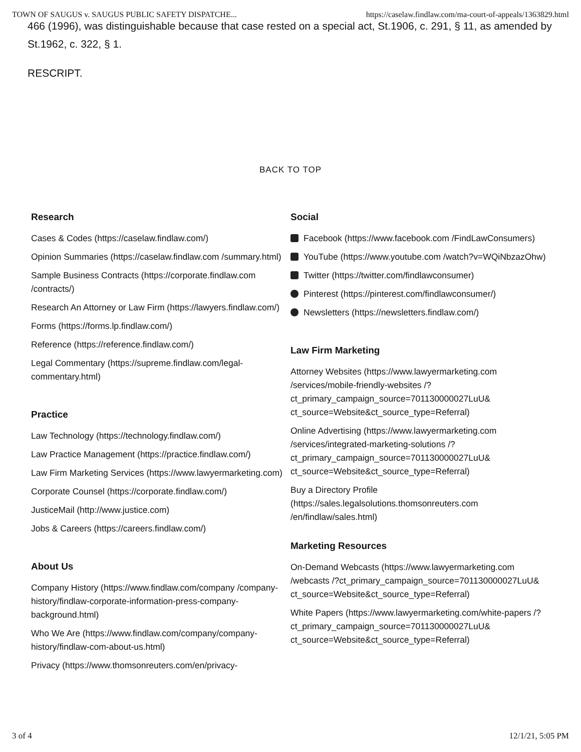TOWN OF SAUGUS v. SAUGUS PUBLIC SAFETY DISPATCHE... https://caselaw.findlaw.com/ma-court-of-appeals/1363829.html
466 (1996), was distinguishable because that case rested on a special act, St.1906, c. 291, § 11, as amended by St.1962, c. 322, § 1.
RESCRIPT.
BACK TO TOP
Research
Cases & Codes (https://caselaw.findlaw.com/)
Opinion Summaries (https://caselaw.findlaw.com /summary.html)
Sample Business Contracts (https://corporate.findlaw.com /contracts/)
Research An Attorney or Law Firm (https://lawyers.findlaw.com/)
Forms (https://forms.lp.findlaw.com/)
Reference (https://reference.findlaw.com/)
Legal Commentary (https://supreme.findlaw.com/legal-commentary.html)
Practice
Law Technology (https://technology.findlaw.com/)
Law Practice Management (https://practice.findlaw.com/)
Law Firm Marketing Services (https://www.lawyermarketing.com)
Corporate Counsel (https://corporate.findlaw.com/)
JusticeMail (http://www.justice.com)
Jobs & Careers (https://careers.findlaw.com/)
About Us
Company History (https://www.findlaw.com/company /company-history/findlaw-corporate-information-press-company-background.html)
Who We Are (https://www.findlaw.com/company/company-history/findlaw-com-about-us.html)
Privacy (https://www.thomsonreuters.com/en/privacy-
Social
Facebook (https://www.facebook.com /FindLawConsumers)
YouTube (https://www.youtube.com /watch?v=WQiNbzazOhw)
Twitter (https://twitter.com/findlawconsumer)
Pinterest (https://pinterest.com/findlawconsumer/)
Newsletters (https://newsletters.findlaw.com/)
Law Firm Marketing
Attorney Websites (https://www.lawyermarketing.com /services/mobile-friendly-websites /?ct_primary_campaign_source=701130000027LuU& ct_source=Website&ct_source_type=Referral)
Online Advertising (https://www.lawyermarketing.com /services/integrated-marketing-solutions /?ct_primary_campaign_source=701130000027LuU& ct_source=Website&ct_source_type=Referral)
Buy a Directory Profile (https://sales.legalsolutions.thomsonreuters.com /en/findlaw/sales.html)
Marketing Resources
On-Demand Webcasts (https://www.lawyermarketing.com /webcasts /?ct_primary_campaign_source=701130000027LuU& ct_source=Website&ct_source_type=Referral)
White Papers (https://www.lawyermarketing.com/white-papers /?ct_primary_campaign_source=701130000027LuU& ct_source=Website&ct_source_type=Referral)
3 of 4 12/1/21, 5:05 PM